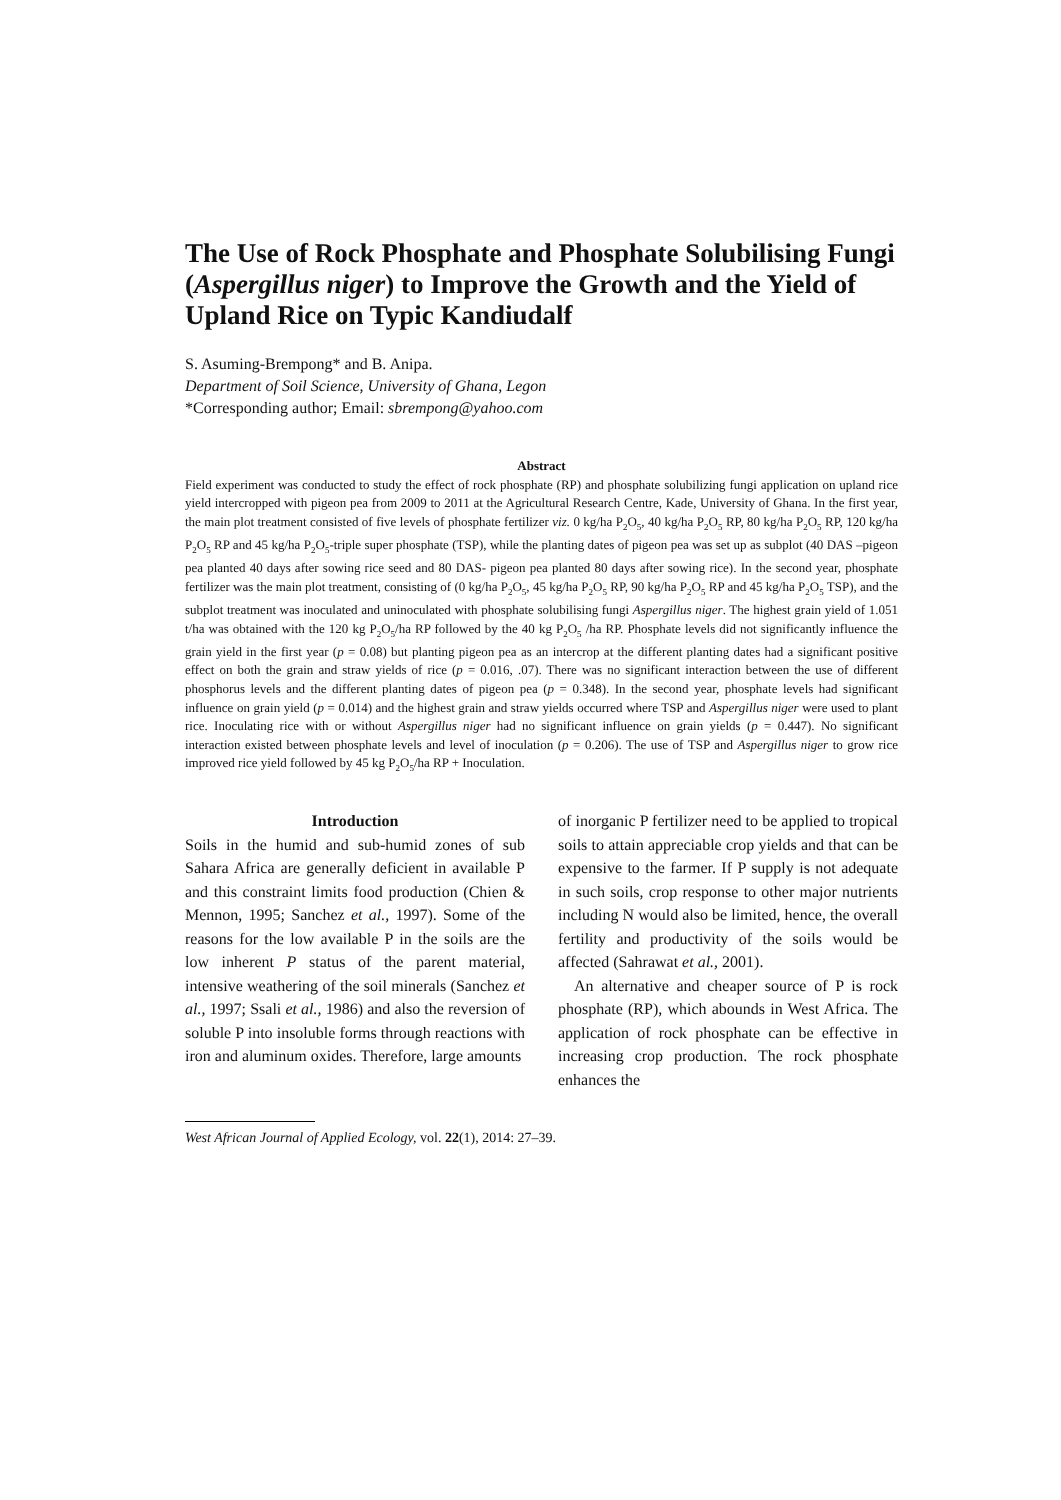The Use of Rock Phosphate and Phosphate Solubilising Fungi (Aspergillus niger) to Improve the Growth and the Yield of Upland Rice on Typic Kandiudalf
S. Asuming-Brempong* and B. Anipa.
Department of Soil Science, University of Ghana, Legon
*Corresponding author; Email: sbrempong@yahoo.com
Abstract
Field experiment was conducted to study the effect of rock phosphate (RP) and phosphate solubilizing fungi application on upland rice yield intercropped with pigeon pea from 2009 to 2011 at the Agricultural Research Centre, Kade, University of Ghana. In the first year, the main plot treatment consisted of five levels of phosphate fertilizer viz. 0 kg/ha P<sub>2</sub>O<sub>5</sub>, 40 kg/ha P<sub>2</sub>O<sub>5</sub> RP, 80 kg/ha P<sub>2</sub>O<sub>5</sub> RP, 120 kg/ha P<sub>2</sub>O<sub>5</sub> RP and 45 kg/ha P<sub>2</sub>O<sub>5</sub>-triple super phosphate (TSP), while the planting dates of pigeon pea was set up as subplot (40 DAS –pigeon pea planted 40 days after sowing rice seed and 80 DAS- pigeon pea planted 80 days after sowing rice). In the second year, phosphate fertilizer was the main plot treatment, consisting of (0 kg/ha P<sub>2</sub>O<sub>5</sub>, 45 kg/ha P<sub>2</sub>O<sub>5</sub> RP, 90 kg/ha P<sub>2</sub>O<sub>5</sub> RP and 45 kg/ha P<sub>2</sub>O<sub>5</sub> TSP), and the subplot treatment was inoculated and uninoculated with phosphate solubilising fungi Aspergillus niger. The highest grain yield of 1.051 t/ha was obtained with the 120 kg P<sub>2</sub>O<sub>5</sub>/ha RP followed by the 40 kg P<sub>2</sub>O<sub>5</sub> /ha RP. Phosphate levels did not significantly influence the grain yield in the first year (p = 0.08) but planting pigeon pea as an intercrop at the different planting dates had a significant positive effect on both the grain and straw yields of rice (p = 0.016, .07). There was no significant interaction between the use of different phosphorus levels and the different planting dates of pigeon pea (p = 0.348). In the second year, phosphate levels had significant influence on grain yield (p = 0.014) and the highest grain and straw yields occurred where TSP and Aspergillus niger were used to plant rice. Inoculating rice with or without Aspergillus niger had no significant influence on grain yields (p = 0.447). No significant interaction existed between phosphate levels and level of inoculation (p = 0.206). The use of TSP and Aspergillus niger to grow rice improved rice yield followed by 45 kg P<sub>2</sub>O<sub>5</sub>/ha RP + Inoculation.
Introduction
Soils in the humid and sub-humid zones of sub Sahara Africa are generally deficient in available P and this constraint limits food production (Chien & Mennon, 1995; Sanchez et al., 1997). Some of the reasons for the low available P in the soils are the low inherent P status of the parent material, intensive weathering of the soil minerals (Sanchez et al., 1997; Ssali et al., 1986) and also the reversion of soluble P into insoluble forms through reactions with iron and aluminum oxides. Therefore, large amounts
of inorganic P fertilizer need to be applied to tropical soils to attain appreciable crop yields and that can be expensive to the farmer. If P supply is not adequate in such soils, crop response to other major nutrients including N would also be limited, hence, the overall fertility and productivity of the soils would be affected (Sahrawat et al., 2001).
An alternative and cheaper source of P is rock phosphate (RP), which abounds in West Africa. The application of rock phosphate can be effective in increasing crop production. The rock phosphate enhances the
West African Journal of Applied Ecology, vol. 22(1), 2014: 27–39.